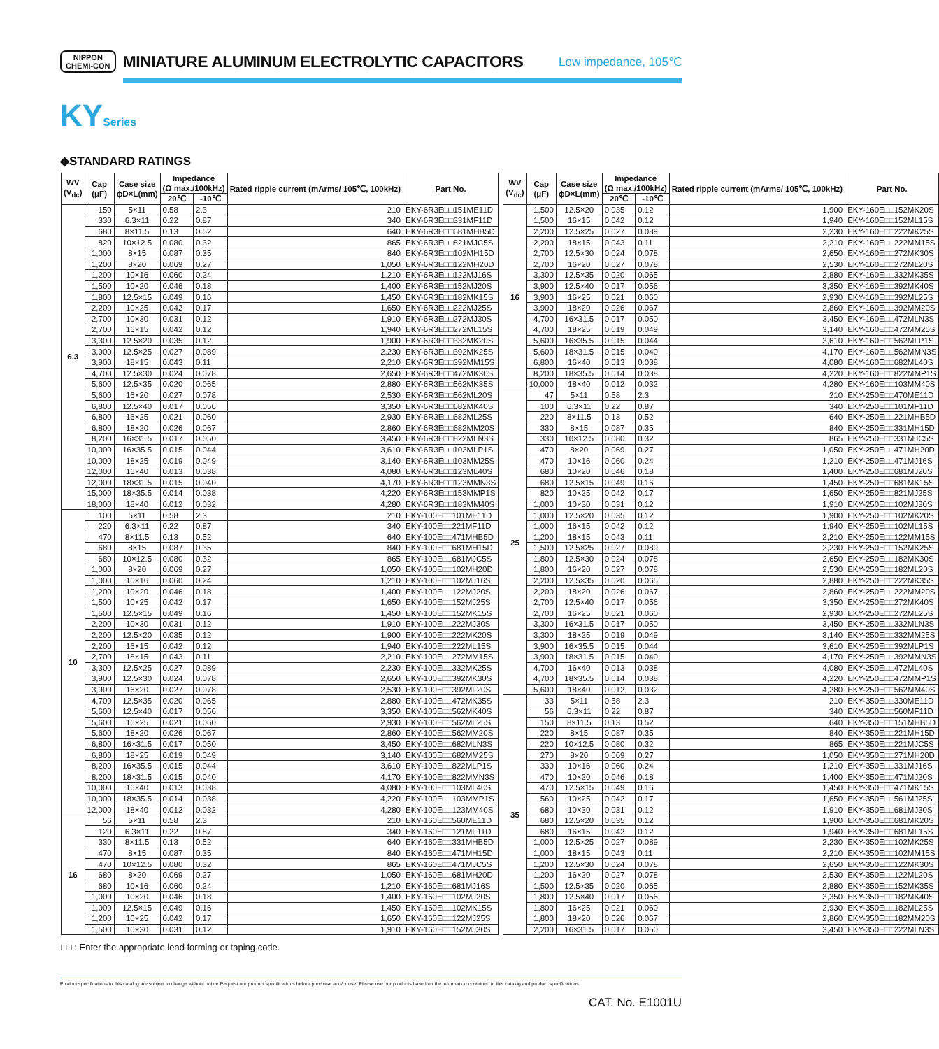NIPPON
CHEMI-CON
MINIATURE ALUMINUM ELECTROLYTIC CAPACITORS
Low impedance, 105℃
KYSeries
◆STANDARD RATINGS
| WV (V<sub>dc</sub>) | Cap (μF) | Case size ϕD×L(mm) | Impedance (Ω max./100kHz) | | Rated ripple current (mArms/ 105℃, 100kHz) | Part No. |
| --- | --- | --- | --- | --- | --- | --- |
| | | | 20℃ | -10℃ | | |
| 6.3 | 150 | 5×11 | 0.58 | 2.3 | 210 | EKY-6R3E□□151ME11D |
| | 330 | 6.3×11 | 0.22 | 0.87 | 340 | EKY-6R3E□□331MF11D |
| | 680 | 8×11.5 | 0.13 | 0.52 | 640 | EKY-6R3E□□681MHB5D |
| | 820 | 10×12.5 | 0.080 | 0.32 | 865 | EKY-6R3E□□821MJC5S |
| | 1,000 | 8×15 | 0.087 | 0.35 | 840 | EKY-6R3E□□102MH15D |
| | 1,200 | 8×20 | 0.069 | 0.27 | 1,050 | EKY-6R3E□□122MH20D |
| | 1,200 | 10×16 | 0.060 | 0.24 | 1,210 | EKY-6R3E□□122MJ16S |
| | 1,500 | 10×20 | 0.046 | 0.18 | 1,400 | EKY-6R3E□□152MJ20S |
| | 1,800 | 12.5×15 | 0.049 | 0.16 | 1,450 | EKY-6R3E□□182MK15S |
| | 2,200 | 10×25 | 0.042 | 0.17 | 1,650 | EKY-6R3E□□222MJ25S |
| | 2,700 | 10×30 | 0.031 | 0.12 | 1,910 | EKY-6R3E□□272MJ30S |
| | 2,700 | 16×15 | 0.042 | 0.12 | 1,940 | EKY-6R3E□□272ML15S |
| | 3,300 | 12.5×20 | 0.035 | 0.12 | 1,900 | EKY-6R3E□□332MK20S |
| | 3,900 | 12.5×25 | 0.027 | 0.089 | 2,230 | EKY-6R3E□□392MK25S |
| | 3,900 | 18×15 | 0.043 | 0.11 | 2,210 | EKY-6R3E□□392MM15S |
| | 4,700 | 12.5×30 | 0.024 | 0.078 | 2,650 | EKY-6R3E□□472MK30S |
| | 5,600 | 12.5×35 | 0.020 | 0.065 | 2,880 | EKY-6R3E□□562MK35S |
| | 5,600 | 16×20 | 0.027 | 0.078 | 2,530 | EKY-6R3E□□562ML20S |
| | 6,800 | 12.5×40 | 0.017 | 0.056 | 3,350 | EKY-6R3E□□682MK40S |
| | 6,800 | 16×25 | 0.021 | 0.060 | 2,930 | EKY-6R3E□□682ML25S |
| | 6,800 | 18×20 | 0.026 | 0.067 | 2,860 | EKY-6R3E□□682MM20S |
| | 8,200 | 16×31.5 | 0.017 | 0.050 | 3,450 | EKY-6R3E□□822MLN3S |
| | 10,000 | 16×35.5 | 0.015 | 0.044 | 3,610 | EKY-6R3E□□103MLP1S |
| | 10,000 | 18×25 | 0.019 | 0.049 | 3,140 | EKY-6R3E□□103MM25S |
| | 12,000 | 16×40 | 0.013 | 0.038 | 4,080 | EKY-6R3E□□123ML40S |
| | 12,000 | 18×31.5 | 0.015 | 0.040 | 4,170 | EKY-6R3E□□123MMN3S |
| | 15,000 | 18×35.5 | 0.014 | 0.038 | 4,220 | EKY-6R3E□□153MMP1S |
| | 18,000 | 18×40 | 0.012 | 0.032 | 4,280 | EKY-6R3E□□183MM40S |
| 10 | 100 | 5×11 | 0.58 | 2.3 | 210 | EKY-100E□□101ME11D |
| | 220 | 6.3×11 | 0.22 | 0.87 | 340 | EKY-100E□□221MF11D |
| | 470 | 8×11.5 | 0.13 | 0.52 | 640 | EKY-100E□□471MHB5D |
| | 680 | 8×15 | 0.087 | 0.35 | 840 | EKY-100E□□681MH15D |
| | 680 | 10×12.5 | 0.080 | 0.32 | 865 | EKY-100E□□681MJC5S |
| | 1,000 | 8×20 | 0.069 | 0.27 | 1,050 | EKY-100E□□102MH20D |
| | 1,000 | 10×16 | 0.060 | 0.24 | 1,210 | EKY-100E□□102MJ16S |
| | 1,200 | 10×20 | 0.046 | 0.18 | 1,400 | EKY-100E□□122MJ20S |
| | 1,500 | 10×25 | 0.042 | 0.17 | 1,650 | EKY-100E□□152MJ25S |
| | 1,500 | 12.5×15 | 0.049 | 0.16 | 1,450 | EKY-100E□□152MK15S |
| | 2,200 | 10×30 | 0.031 | 0.12 | 1,910 | EKY-100E□□222MJ30S |
| | 2,200 | 12.5×20 | 0.035 | 0.12 | 1,900 | EKY-100E□□222MK20S |
| | 2,200 | 16×15 | 0.042 | 0.12 | 1,940 | EKY-100E□□222ML15S |
| | 2,700 | 18×15 | 0.043 | 0.11 | 2,210 | EKY-100E□□272MM15S |
| | 3,300 | 12.5×25 | 0.027 | 0.089 | 2,230 | EKY-100E□□332MK25S |
| | 3,900 | 12.5×30 | 0.024 | 0.078 | 2,650 | EKY-100E□□392MK30S |
| | 3,900 | 16×20 | 0.027 | 0.078 | 2,530 | EKY-100E□□392ML20S |
| | 4,700 | 12.5×35 | 0.020 | 0.065 | 2,880 | EKY-100E□□472MK35S |
| | 5,600 | 12.5×40 | 0.017 | 0.056 | 3,350 | EKY-100E□□562MK40S |
| | 5,600 | 16×25 | 0.021 | 0.060 | 2,930 | EKY-100E□□562ML25S |
| | 5,600 | 18×20 | 0.026 | 0.067 | 2,860 | EKY-100E□□562MM20S |
| | 6,800 | 16×31.5 | 0.017 | 0.050 | 3,450 | EKY-100E□□682MLN3S |
| | 6,800 | 18×25 | 0.019 | 0.049 | 3,140 | EKY-100E□□682MM25S |
| | 8,200 | 16×35.5 | 0.015 | 0.044 | 3,610 | EKY-100E□□822MLP1S |
| | 8,200 | 18×31.5 | 0.015 | 0.040 | 4,170 | EKY-100E□□822MMN3S |
| | 10,000 | 16×40 | 0.013 | 0.038 | 4,080 | EKY-100E□□103ML40S |
| | 10,000 | 18×35.5 | 0.014 | 0.038 | 4,220 | EKY-100E□□103MMP1S |
| | 12,000 | 18×40 | 0.012 | 0.032 | 4,280 | EKY-100E□□123MM40S |
| 16 | 56 | 5×11 | 0.58 | 2.3 | 210 | EKY-160E□□560ME11D |
| | 120 | 6.3×11 | 0.22 | 0.87 | 340 | EKY-160E□□121MF11D |
| | 330 | 8×11.5 | 0.13 | 0.52 | 640 | EKY-160E□□331MHB5D |
| | 470 | 8×15 | 0.087 | 0.35 | 840 | EKY-160E□□471MH15D |
| | 470 | 10×12.5 | 0.080 | 0.32 | 865 | EKY-160E□□471MJC5S |
| | 680 | 8×20 | 0.069 | 0.27 | 1,050 | EKY-160E□□681MH20D |
| | 680 | 10×16 | 0.060 | 0.24 | 1,210 | EKY-160E□□681MJ16S |
| | 1,000 | 10×20 | 0.046 | 0.18 | 1,400 | EKY-160E□□102MJ20S |
| | 1,000 | 12.5×15 | 0.049 | 0.16 | 1,450 | EKY-160E□□102MK15S |
| | 1,200 | 10×25 | 0.042 | 0.17 | 1,650 | EKY-160E□□122MJ25S |
| | 1,500 | 10×30 | 0.031 | 0.12 | 1,910 | EKY-160E□□152MJ30S |
| WV (V<sub>dc</sub>) | Cap (μF) | Case size ϕD×L(mm) | Impedance (Ω max./100kHz) | | Rated ripple current (mArms/ 105℃, 100kHz) | Part No. |
| --- | --- | --- | --- | --- | --- | --- |
| | | | 20℃ | -10℃ | | |
| 16 | 1,500 | 12.5×20 | 0.035 | 0.12 | 1,900 | EKY-160E□□152MK20S |
| | 1,500 | 16×15 | 0.042 | 0.12 | 1,940 | EKY-160E□□152ML15S |
| | 2,200 | 12.5×25 | 0.027 | 0.089 | 2,230 | EKY-160E□□222MK25S |
| | 2,200 | 18×15 | 0.043 | 0.11 | 2,210 | EKY-160E□□222MM15S |
| | 2,700 | 12.5×30 | 0.024 | 0.078 | 2,650 | EKY-160E□□272MK30S |
| | 2,700 | 16×20 | 0.027 | 0.078 | 2,530 | EKY-160E□□272ML20S |
| | 3,300 | 12.5×35 | 0.020 | 0.065 | 2,880 | EKY-160E□□332MK35S |
| | 3,900 | 12.5×40 | 0.017 | 0.056 | 3,350 | EKY-160E□□392MK40S |
| | 3,900 | 16×25 | 0.021 | 0.060 | 2,930 | EKY-160E□□392ML25S |
| | 3,900 | 18×20 | 0.026 | 0.067 | 2,860 | EKY-160E□□392MM20S |
| | 4,700 | 16×31.5 | 0.017 | 0.050 | 3,450 | EKY-160E□□472MLN3S |
| | 4,700 | 18×25 | 0.019 | 0.049 | 3,140 | EKY-160E□□472MM25S |
| | 5,600 | 16×35.5 | 0.015 | 0.044 | 3,610 | EKY-160E□□562MLP1S |
| | 5,600 | 18×31.5 | 0.015 | 0.040 | 4,170 | EKY-160E□□562MMN3S |
| | 6,800 | 16×40 | 0.013 | 0.038 | 4,080 | EKY-160E□□682ML40S |
| | 8,200 | 18×35.5 | 0.014 | 0.038 | 4,220 | EKY-160E□□822MMP1S |
| | 10,000 | 18×40 | 0.012 | 0.032 | 4,280 | EKY-160E□□103MM40S |
| 25 | 47 | 5×11 | 0.58 | 2.3 | 210 | EKY-250E□□470ME11D |
| | 100 | 6.3×11 | 0.22 | 0.87 | 340 | EKY-250E□□101MF11D |
| | 220 | 8×11.5 | 0.13 | 0.52 | 640 | EKY-250E□□221MHB5D |
| | 330 | 8×15 | 0.087 | 0.35 | 840 | EKY-250E□□331MH15D |
| | 330 | 10×12.5 | 0.080 | 0.32 | 865 | EKY-250E□□331MJC5S |
| | 470 | 8×20 | 0.069 | 0.27 | 1,050 | EKY-250E□□471MH20D |
| | 470 | 10×16 | 0.060 | 0.24 | 1,210 | EKY-250E□□471MJ16S |
| | 680 | 10×20 | 0.046 | 0.18 | 1,400 | EKY-250E□□681MJ20S |
| | 680 | 12.5×15 | 0.049 | 0.16 | 1,450 | EKY-250E□□681MK15S |
| | 820 | 10×25 | 0.042 | 0.17 | 1,650 | EKY-250E□□821MJ25S |
| | 1,000 | 10×30 | 0.031 | 0.12 | 1,910 | EKY-250E□□102MJ30S |
| | 1,000 | 12.5×20 | 0.035 | 0.12 | 1,900 | EKY-250E□□102MK20S |
| | 1,000 | 16×15 | 0.042 | 0.12 | 1,940 | EKY-250E□□102ML15S |
| | 1,200 | 18×15 | 0.043 | 0.11 | 2,210 | EKY-250E□□122MM15S |
| | 1,500 | 12.5×25 | 0.027 | 0.089 | 2,230 | EKY-250E□□152MK25S |
| | 1,800 | 12.5×30 | 0.024 | 0.078 | 2,650 | EKY-250E□□182MK30S |
| | 1,800 | 16×20 | 0.027 | 0.078 | 2,530 | EKY-250E□□182ML20S |
| | 2,200 | 12.5×35 | 0.020 | 0.065 | 2,880 | EKY-250E□□222MK35S |
| | 2,200 | 18×20 | 0.026 | 0.067 | 2,860 | EKY-250E□□222MM20S |
| | 2,700 | 12.5×40 | 0.017 | 0.056 | 3,350 | EKY-250E□□272MK40S |
| | 2,700 | 16×25 | 0.021 | 0.060 | 2,930 | EKY-250E□□272ML25S |
| | 3,300 | 16×31.5 | 0.017 | 0.050 | 3,450 | EKY-250E□□332MLN3S |
| | 3,300 | 18×25 | 0.019 | 0.049 | 3,140 | EKY-250E□□332MM25S |
| | 3,900 | 16×35.5 | 0.015 | 0.044 | 3,610 | EKY-250E□□392MLP1S |
| | 3,900 | 18×31.5 | 0.015 | 0.040 | 4,170 | EKY-250E□□392MMN3S |
| | 4,700 | 16×40 | 0.013 | 0.038 | 4,080 | EKY-250E□□472ML40S |
| | 4,700 | 18×35.5 | 0.014 | 0.038 | 4,220 | EKY-250E□□472MMP1S |
| | 5,600 | 18×40 | 0.012 | 0.032 | 4,280 | EKY-250E□□562MM40S |
| 35 | 33 | 5×11 | 0.58 | 2.3 | 210 | EKY-350E□□330ME11D |
| | 56 | 6.3×11 | 0.22 | 0.87 | 340 | EKY-350E□□560MF11D |
| | 150 | 8×11.5 | 0.13 | 0.52 | 640 | EKY-350E□□151MHB5D |
| | 220 | 8×15 | 0.087 | 0.35 | 840 | EKY-350E□□221MH15D |
| | 220 | 10×12.5 | 0.080 | 0.32 | 865 | EKY-350E□□221MJC5S |
| | 270 | 8×20 | 0.069 | 0.27 | 1,050 | EKY-350E□□271MH20D |
| | 330 | 10×16 | 0.060 | 0.24 | 1,210 | EKY-350E□□331MJ16S |
| | 470 | 10×20 | 0.046 | 0.18 | 1,400 | EKY-350E□□471MJ20S |
| | 470 | 12.5×15 | 0.049 | 0.16 | 1,450 | EKY-350E□□471MK15S |
| | 560 | 10×25 | 0.042 | 0.17 | 1,650 | EKY-350E□□561MJ25S |
| | 680 | 10×30 | 0.031 | 0.12 | 1,910 | EKY-350E□□681MJ30S |
| | 680 | 12.5×20 | 0.035 | 0.12 | 1,900 | EKY-350E□□681MK20S |
| | 680 | 16×15 | 0.042 | 0.12 | 1,940 | EKY-350E□□681ML15S |
| | 1,000 | 12.5×25 | 0.027 | 0.089 | 2,230 | EKY-350E□□102MK25S |
| | 1,000 | 18×15 | 0.043 | 0.11 | 2,210 | EKY-350E□□102MM15S |
| | 1,200 | 12.5×30 | 0.024 | 0.078 | 2,650 | EKY-350E□□122MK30S |
| | 1,200 | 16×20 | 0.027 | 0.078 | 2,530 | EKY-350E□□122ML20S |
| | 1,500 | 12.5×35 | 0.020 | 0.065 | 2,880 | EKY-350E□□152MK35S |
| | 1,800 | 12.5×40 | 0.017 | 0.056 | 3,350 | EKY-350E□□182MK40S |
| | 1,800 | 16×25 | 0.021 | 0.060 | 2,930 | EKY-350E□□182ML25S |
| | 1,800 | 18×20 | 0.026 | 0.067 | 2,860 | EKY-350E□□182MM20S |
| | 2,200 | 16×31.5 | 0.017 | 0.050 | 3,450 | EKY-350E□□222MLN3S |
□□ : Enter the appropriate lead forming or taping code.
Product specifications in this catalog are subject to change without notice.Request our product specifications before purchase and/or use. Please use our products based on the information contained in this catalog and product specifications.
CAT. No. E1001U